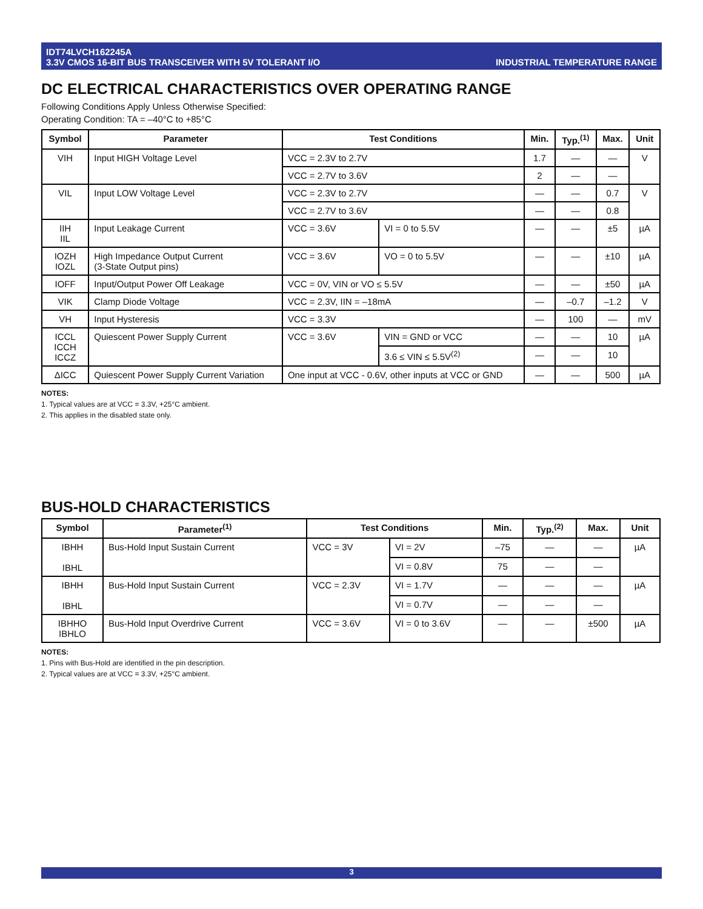IDT74LVCH162245A
3.3V CMOS 16-BIT BUS TRANSCEIVER WITH 5V TOLERANT I/O
INDUSTRIAL TEMPERATURE RANGE
DC ELECTRICAL CHARACTERISTICS OVER OPERATING RANGE
Following Conditions Apply Unless Otherwise Specified:
Operating Condition: TA = –40°C to +85°C
| Symbol | Parameter | Test Conditions | | Min. | Typ.<sup>(1)</sup> | Max. | Unit |
| --- | --- | --- | --- | --- | --- | --- | --- |
| VIH | Input HIGH Voltage Level | VCC = 2.3V to 2.7V | | 1.7 | — | — | V |
| | | VCC = 2.7V to 3.6V | | 2 | — | — | |
| VIL | Input LOW Voltage Level | VCC = 2.3V to 2.7V | | — | — | 0.7 | V |
| | | VCC = 2.7V to 3.6V | | — | — | 0.8 | |
| IIH IIL | Input Leakage Current | VCC = 3.6V | VI = 0 to 5.5V | — | — | ±5 | µA |
| IOZH IOZL | High Impedance Output Current (3-State Output pins) | VCC = 3.6V | VO = 0 to 5.5V | — | — | ±10 | µA |
| IOFF | Input/Output Power Off Leakage | VCC = 0V, VIN or VO ≤ 5.5V | | — | — | ±50 | µA |
| VIK | Clamp Diode Voltage | VCC = 2.3V, IIN = –18mA | | — | –0.7 | –1.2 | V |
| VH | Input Hysteresis | VCC = 3.3V | | — | 100 | — | mV |
| ICCL ICCH ICCZ | Quiescent Power Supply Current | VCC = 3.6V | VIN = GND or VCC | — | — | 10 | µA |
| | | | 3.6 ≤ VIN ≤ 5.5V<sup>(2)</sup> | — | — | 10 | |
| ΔICC | Quiescent Power Supply Current Variation | One input at VCC - 0.6V, other inputs at VCC or GND | | — | — | 500 | µA |
NOTES:
1. Typical values are at VCC = 3.3V, +25°C ambient.
2. This applies in the disabled state only.
BUS-HOLD CHARACTERISTICS
| Symbol | Parameter<sup>(1)</sup> | Test Conditions | | Min. | Typ.<sup>(2)</sup> | Max. | Unit |
| --- | --- | --- | --- | --- | --- | --- | --- |
| IBHH IBHL | Bus-Hold Input Sustain Current | VCC = 3V | VI = 2V | –75 | — | — | µA |
| | | | VI = 0.8V | 75 | — | — | |
| IBHH IBHL | Bus-Hold Input Sustain Current | VCC = 2.3V | VI = 1.7V | — | — | — | µA |
| | | | VI = 0.7V | — | — | — | |
| IBHHO IBHLO | Bus-Hold Input Overdrive Current | VCC = 3.6V | VI = 0 to 3.6V | — | — | ±500 | µA |
NOTES:
1. Pins with Bus-Hold are identified in the pin description.
2. Typical values are at VCC = 3.3V, +25°C ambient.
3